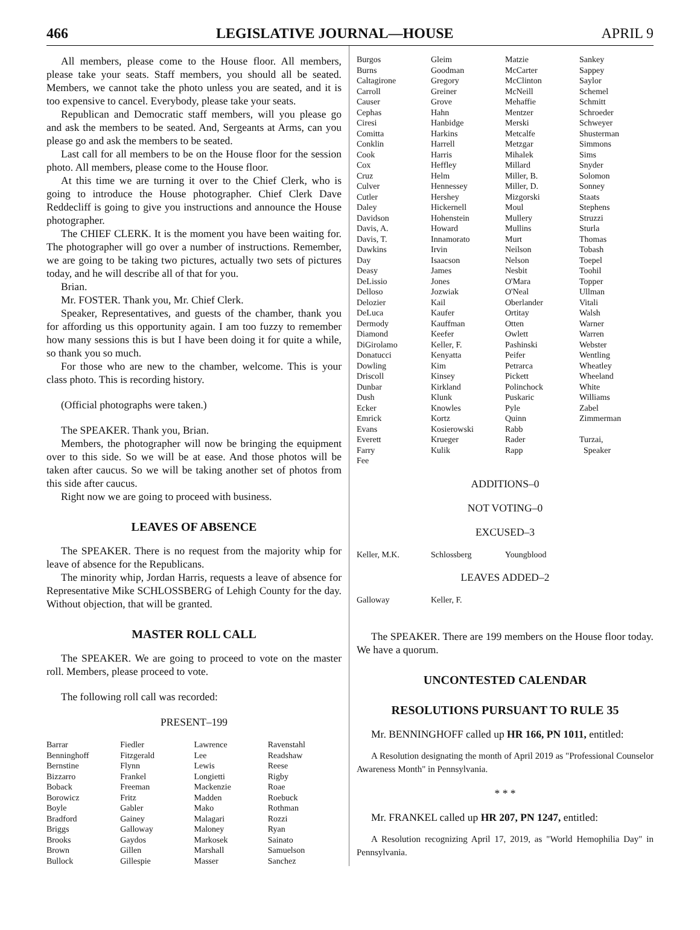466 LEGISLATIVE JOURNAL—HOUSE APRIL 9
All members, please come to the House floor. All members, please take your seats. Staff members, you should all be seated. Members, we cannot take the photo unless you are seated, and it is too expensive to cancel. Everybody, please take your seats.
Republican and Democratic staff members, will you please go and ask the members to be seated. And, Sergeants at Arms, can you please go and ask the members to be seated.
Last call for all members to be on the House floor for the session photo. All members, please come to the House floor.
At this time we are turning it over to the Chief Clerk, who is going to introduce the House photographer. Chief Clerk Dave Reddecliff is going to give you instructions and announce the House photographer.
The CHIEF CLERK. It is the moment you have been waiting for. The photographer will go over a number of instructions. Remember, we are going to be taking two pictures, actually two sets of pictures today, and he will describe all of that for you.
Brian.
Mr. FOSTER. Thank you, Mr. Chief Clerk.
Speaker, Representatives, and guests of the chamber, thank you for affording us this opportunity again. I am too fuzzy to remember how many sessions this is but I have been doing it for quite a while, so thank you so much.
For those who are new to the chamber, welcome. This is your class photo. This is recording history.
(Official photographs were taken.)
The SPEAKER. Thank you, Brian.
Members, the photographer will now be bringing the equipment over to this side. So we will be at ease. And those photos will be taken after caucus. So we will be taking another set of photos from this side after caucus.
Right now we are going to proceed with business.
LEAVES OF ABSENCE
The SPEAKER. There is no request from the majority whip for leave of absence for the Republicans.
The minority whip, Jordan Harris, requests a leave of absence for Representative Mike SCHLOSSBERG of Lehigh County for the day. Without objection, that will be granted.
MASTER ROLL CALL
The SPEAKER. We are going to proceed to vote on the master roll. Members, please proceed to vote.
The following roll call was recorded:
PRESENT–199
| Barrar | Fiedler | Lawrence | Ravenstahl |
| Benninghoff | Fitzgerald | Lee | Readshaw |
| Bernstine | Flynn | Lewis | Reese |
| Bizzarro | Frankel | Longietti | Rigby |
| Boback | Freeman | Mackenzie | Roae |
| Borowicz | Fritz | Madden | Roebuck |
| Boyle | Gabler | Mako | Rothman |
| Bradford | Gainey | Malagari | Rozzi |
| Briggs | Galloway | Maloney | Ryan |
| Brooks | Gaydos | Markosek | Sainato |
| Brown | Gillen | Marshall | Samuelson |
| Bullock | Gillespie | Masser | Sanchez |
| Burgos | Gleim | Matzie | Sankey |
| Burns | Goodman | McCarter | Sappey |
| Caltagirone | Gregory | McClinton | Saylor |
| Carroll | Greiner | McNeill | Schemel |
| Causer | Grove | Mehaffie | Schmitt |
| Cephas | Hahn | Mentzer | Schroeder |
| Ciresi | Hanbidge | Merski | Schweyer |
| Comitta | Harkins | Metcalfe | Shusterman |
| Conklin | Harrell | Metzgar | Simmons |
| Cook | Harris | Mihalek | Sims |
| Cox | Heffley | Millard | Snyder |
| Cruz | Helm | Miller, B. | Solomon |
| Culver | Hennessey | Miller, D. | Sonney |
| Cutler | Hershey | Mizgorski | Staats |
| Daley | Hickernell | Moul | Stephens |
| Davidson | Hohenstein | Mullery | Struzzi |
| Davis, A. | Howard | Mullins | Sturla |
| Davis, T. | Innamorato | Murt | Thomas |
| Dawkins | Irvin | Neilson | Tobash |
| Day | Isaacson | Nelson | Toepel |
| Deasy | James | Nesbit | Toohil |
| DeLissio | Jones | O'Mara | Topper |
| Delloso | Jozwiak | O'Neal | Ullman |
| Delozier | Kail | Oberlander | Vitali |
| DeLuca | Kaufer | Ortitay | Walsh |
| Dermody | Kauffman | Otten | Warner |
| Diamond | Keefer | Owlett | Warren |
| DiGirolamo | Keller, F. | Pashinski | Webster |
| Donatucci | Kenyatta | Peifer | Wentling |
| Dowling | Kim | Petrarca | Wheatley |
| Driscoll | Kinsey | Pickett | Wheeland |
| Dunbar | Kirkland | Polinchock | White |
| Dush | Klunk | Puskaric | Williams |
| Ecker | Knowles | Pyle | Zabel |
| Emrick | Kortz | Quinn | Zimmerman |
| Evans | Kosierowski | Rabb | |
| Everett | Krueger | Rader | Turzai, |
| Farry | Kulik | Rapp | Speaker |
| Fee | | | |
ADDITIONS–0
NOT VOTING–0
EXCUSED–3
| Keller, M.K. | Schlossberg | Youngblood | |
LEAVES ADDED–2
| Galloway | Keller, F. | | |
The SPEAKER. There are 199 members on the House floor today. We have a quorum.
UNCONTESTED CALENDAR
RESOLUTIONS PURSUANT TO RULE 35
Mr. BENNINGHOFF called up HR 166, PN 1011, entitled:
A Resolution designating the month of April 2019 as "Professional Counselor Awareness Month" in Pennsylvania.
* * *
Mr. FRANKEL called up HR 207, PN 1247, entitled:
A Resolution recognizing April 17, 2019, as "World Hemophilia Day" in Pennsylvania.